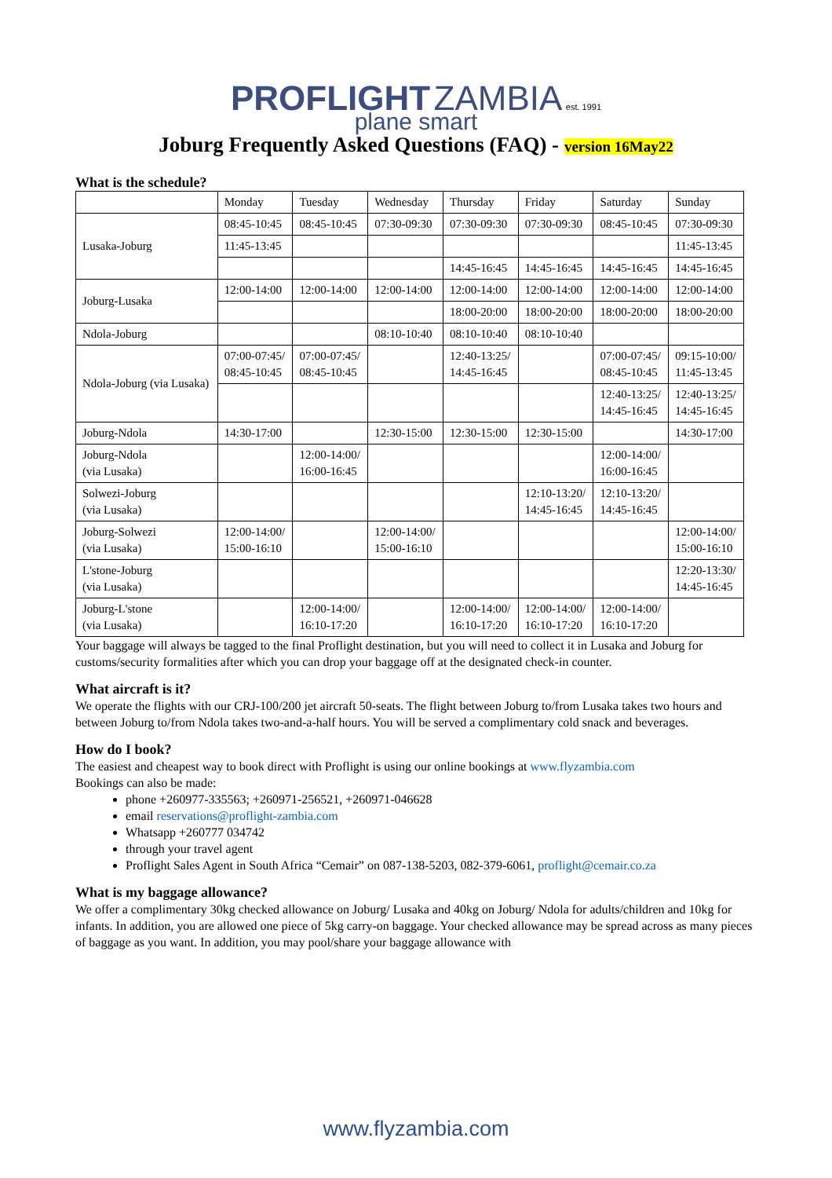PROFLIGHT ZAMBIA est. 1991
plane smart
Joburg Frequently Asked Questions (FAQ) - version 16May22
What is the schedule?
| | Monday | Tuesday | Wednesday | Thursday | Friday | Saturday | Sunday |
| --- | --- | --- | --- | --- | --- | --- | --- |
| Lusaka-Joburg | 08:45-10:45 | 08:45-10:45 | 07:30-09:30 | 07:30-09:30 | 07:30-09:30 | 08:45-10:45 | 07:30-09:30 |
| | 11:45-13:45 | | | | | | 11:45-13:45 |
| | | | | 14:45-16:45 | 14:45-16:45 | 14:45-16:45 | 14:45-16:45 |
| Joburg-Lusaka | 12:00-14:00 | 12:00-14:00 | 12:00-14:00 | 12:00-14:00 | 12:00-14:00 | 12:00-14:00 | 12:00-14:00 |
| | | | | 18:00-20:00 | 18:00-20:00 | 18:00-20:00 | 18:00-20:00 |
| Ndola-Joburg | | | 08:10-10:40 | 08:10-10:40 | 08:10-10:40 | | |
| Ndola-Joburg (via Lusaka) | 07:00-07:45/ 08:45-10:45 | 07:00-07:45/ 08:45-10:45 | | 12:40-13:25/ 14:45-16:45 | | 07:00-07:45/ 08:45-10:45 | 09:15-10:00/ 11:45-13:45 |
| | | | | | | 12:40-13:25/ 14:45-16:45 | 12:40-13:25/ 14:45-16:45 |
| Joburg-Ndola | 14:30-17:00 | | 12:30-15:00 | 12:30-15:00 | 12:30-15:00 | | 14:30-17:00 |
| Joburg-Ndola (via Lusaka) | | 12:00-14:00/ 16:00-16:45 | | | | 12:00-14:00/ 16:00-16:45 | |
| Solwezi-Joburg (via Lusaka) | | | | | 12:10-13:20/ 14:45-16:45 | 12:10-13:20/ 14:45-16:45 | |
| Joburg-Solwezi (via Lusaka) | 12:00-14:00/ 15:00-16:10 | | 12:00-14:00/ 15:00-16:10 | | | | 12:00-14:00/ 15:00-16:10 |
| L'stone-Joburg (via Lusaka) | | | | | | | 12:20-13:30/ 14:45-16:45 |
| Joburg-L'stone (via Lusaka) | | 12:00-14:00/ 16:10-17:20 | | 12:00-14:00/ 16:10-17:20 | 12:00-14:00/ 16:10-17:20 | 12:00-14:00/ 16:10-17:20 | |
Your baggage will always be tagged to the final Proflight destination, but you will need to collect it in Lusaka and Joburg for customs/security formalities after which you can drop your baggage off at the designated check-in counter.
What aircraft is it?
We operate the flights with our CRJ-100/200 jet aircraft 50-seats. The flight between Joburg to/from Lusaka takes two hours and between Joburg to/from Ndola takes two-and-a-half hours. You will be served a complimentary cold snack and beverages.
How do I book?
The easiest and cheapest way to book direct with Proflight is using our online bookings at www.flyzambia.com
Bookings can also be made:
phone +260977-335563; +260971-256521, +260971-046628
email reservations@proflight-zambia.com
Whatsapp +260777 034742
through your travel agent
Proflight Sales Agent in South Africa “Cemair” on 087-138-5203, 082-379-6061, proflight@cemair.co.za
What is my baggage allowance?
We offer a complimentary 30kg checked allowance on Joburg/ Lusaka and 40kg on Joburg/ Ndola for adults/children and 10kg for infants. In addition, you are allowed one piece of 5kg carry-on baggage. Your checked allowance may be spread across as many pieces of baggage as you want. In addition, you may pool/share your baggage allowance with
www.flyzambia.com